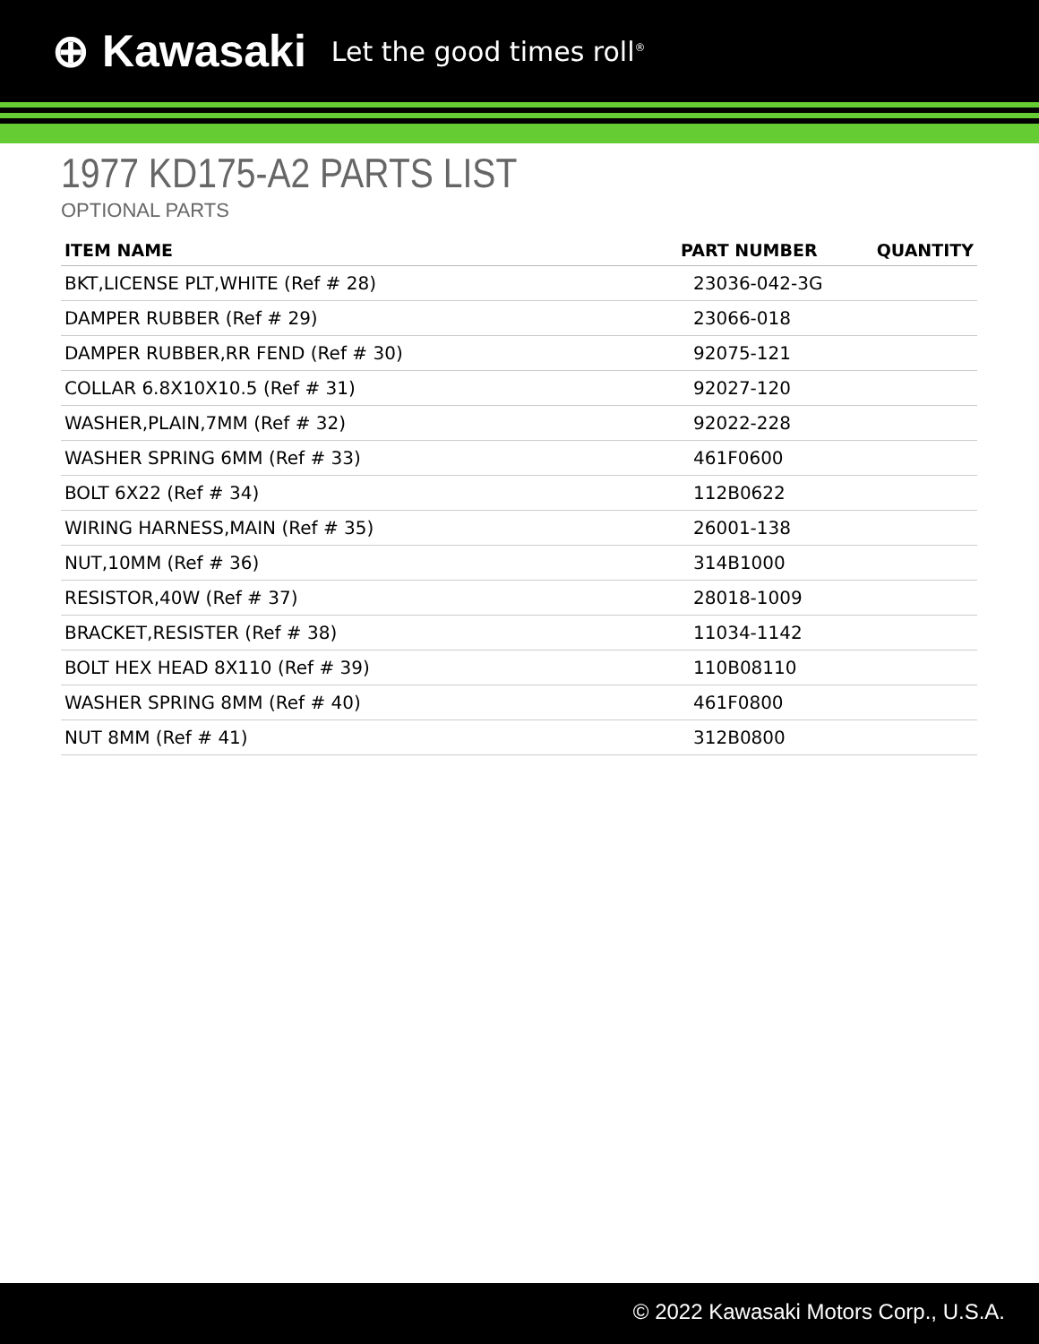⊕ Kawasaki Let the good times roll<sup>®</sup>
1977 KD175-A2 PARTS LIST
OPTIONAL PARTS
| ITEM NAME | PART NUMBER | QUANTITY |
| --- | --- | --- |
| BKT,LICENSE PLT,WHITE (Ref # 28) | 23036-042-3G | |
| DAMPER RUBBER (Ref # 29) | 23066-018 | |
| DAMPER RUBBER,RR FEND (Ref # 30) | 92075-121 | |
| COLLAR 6.8X10X10.5 (Ref # 31) | 92027-120 | |
| WASHER,PLAIN,7MM (Ref # 32) | 92022-228 | |
| WASHER SPRING 6MM (Ref # 33) | 461F0600 | |
| BOLT 6X22 (Ref # 34) | 112B0622 | |
| WIRING HARNESS,MAIN (Ref # 35) | 26001-138 | |
| NUT,10MM (Ref # 36) | 314B1000 | |
| RESISTOR,40W (Ref # 37) | 28018-1009 | |
| BRACKET,RESISTER (Ref # 38) | 11034-1142 | |
| BOLT HEX HEAD 8X110 (Ref # 39) | 110B08110 | |
| WASHER SPRING 8MM (Ref # 40) | 461F0800 | |
| NUT 8MM (Ref # 41) | 312B0800 | |
© 2022 Kawasaki Motors Corp., U.S.A.